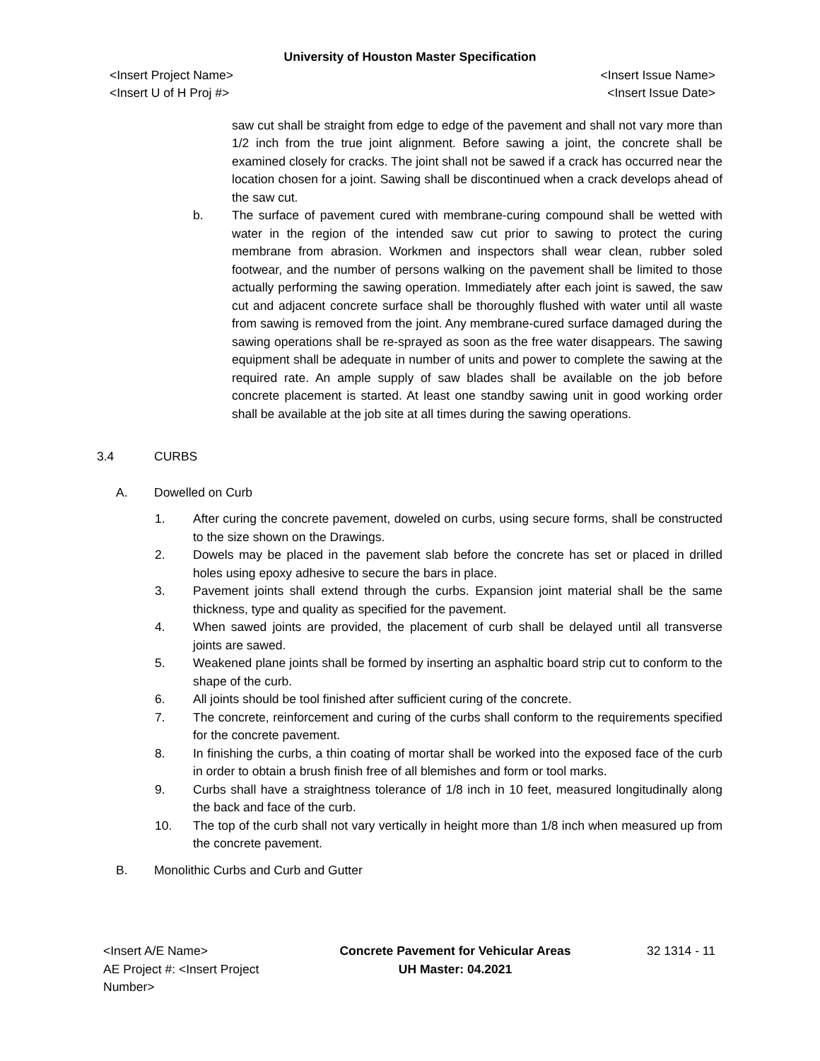University of Houston Master Specification
<Insert Project Name> <Insert Issue Name>
<Insert U of H Proj #> <Insert Issue Date>
saw cut shall be straight from edge to edge of the pavement and shall not vary more than 1/2 inch from the true joint alignment. Before sawing a joint, the concrete shall be examined closely for cracks. The joint shall not be sawed if a crack has occurred near the location chosen for a joint. Sawing shall be discontinued when a crack develops ahead of the saw cut.
b. The surface of pavement cured with membrane-curing compound shall be wetted with water in the region of the intended saw cut prior to sawing to protect the curing membrane from abrasion. Workmen and inspectors shall wear clean, rubber soled footwear, and the number of persons walking on the pavement shall be limited to those actually performing the sawing operation. Immediately after each joint is sawed, the saw cut and adjacent concrete surface shall be thoroughly flushed with water until all waste from sawing is removed from the joint. Any membrane-cured surface damaged during the sawing operations shall be re-sprayed as soon as the free water disappears. The sawing equipment shall be adequate in number of units and power to complete the sawing at the required rate. An ample supply of saw blades shall be available on the job before concrete placement is started. At least one standby sawing unit in good working order shall be available at the job site at all times during the sawing operations.
3.4 CURBS
A. Dowelled on Curb
1. After curing the concrete pavement, doweled on curbs, using secure forms, shall be constructed to the size shown on the Drawings.
2. Dowels may be placed in the pavement slab before the concrete has set or placed in drilled holes using epoxy adhesive to secure the bars in place.
3. Pavement joints shall extend through the curbs. Expansion joint material shall be the same thickness, type and quality as specified for the pavement.
4. When sawed joints are provided, the placement of curb shall be delayed until all transverse joints are sawed.
5. Weakened plane joints shall be formed by inserting an asphaltic board strip cut to conform to the shape of the curb.
6. All joints should be tool finished after sufficient curing of the concrete.
7. The concrete, reinforcement and curing of the curbs shall conform to the requirements specified for the concrete pavement.
8. In finishing the curbs, a thin coating of mortar shall be worked into the exposed face of the curb in order to obtain a brush finish free of all blemishes and form or tool marks.
9. Curbs shall have a straightness tolerance of 1/8 inch in 10 feet, measured longitudinally along the back and face of the curb.
10. The top of the curb shall not vary vertically in height more than 1/8 inch when measured up from the concrete pavement.
B. Monolithic Curbs and Curb and Gutter
<Insert A/E Name>
AE Project #: <Insert Project Number>
Concrete Pavement for Vehicular Areas
UH Master: 04.2021
32 1314 - 11